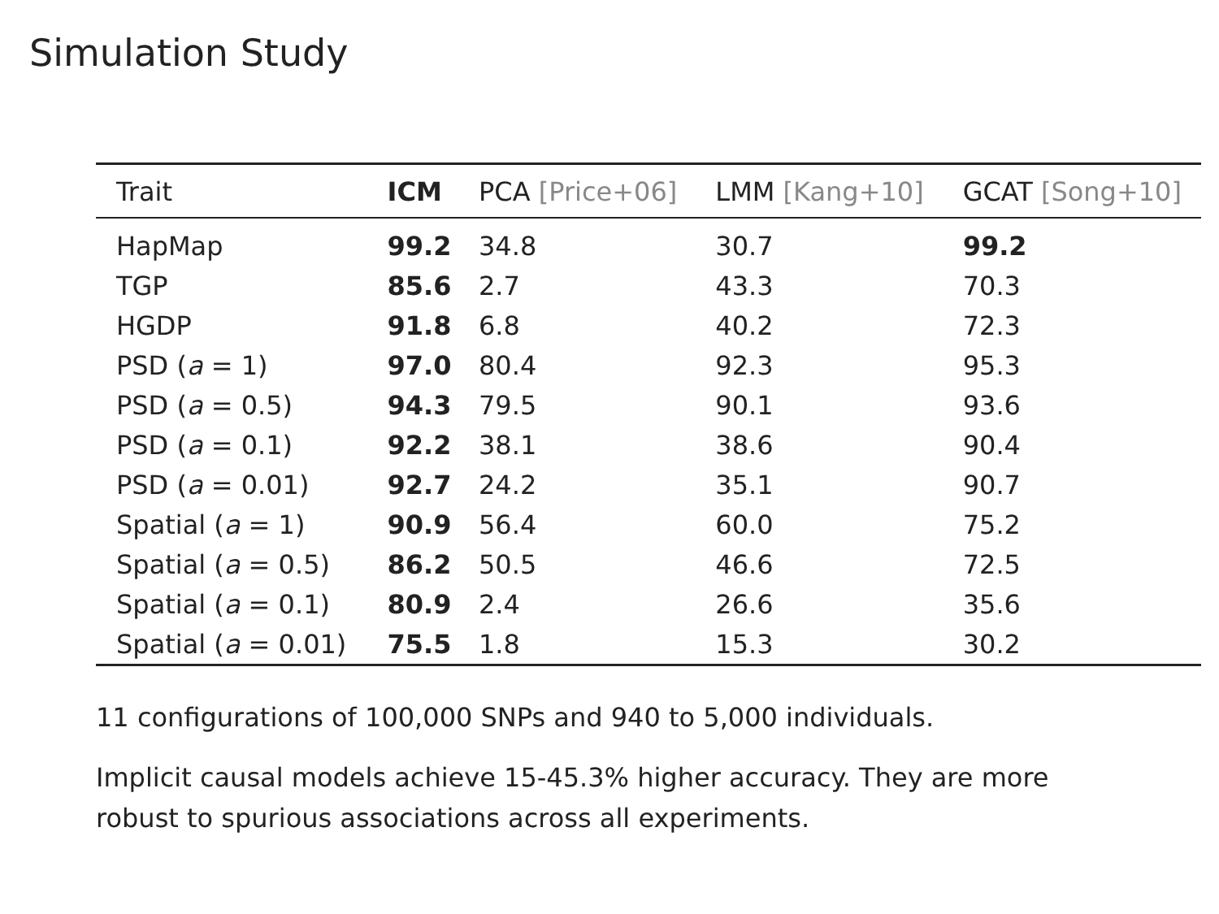Simulation Study
| Trait | ICM | PCA [Price+06] | LMM [Kang+10] | GCAT [Song+10] |
| --- | --- | --- | --- | --- |
| HapMap | 99.2 | 34.8 | 30.7 | 99.2 |
| TGP | 85.6 | 2.7 | 43.3 | 70.3 |
| HGDP | 91.8 | 6.8 | 40.2 | 72.3 |
| PSD ( a = 1) | 97.0 | 80.4 | 92.3 | 95.3 |
| PSD ( a = 0.5) | 94.3 | 79.5 | 90.1 | 93.6 |
| PSD ( a = 0.1) | 92.2 | 38.1 | 38.6 | 90.4 |
| PSD ( a = 0.01) | 92.7 | 24.2 | 35.1 | 90.7 |
| Spatial ( a = 1) | 90.9 | 56.4 | 60.0 | 75.2 |
| Spatial ( a = 0.5) | 86.2 | 50.5 | 46.6 | 72.5 |
| Spatial ( a = 0.1) | 80.9 | 2.4 | 26.6 | 35.6 |
| Spatial ( a = 0.01) | 75.5 | 1.8 | 15.3 | 30.2 |
11 configurations of 100,000 SNPs and 940 to 5,000 individuals.
Implicit causal models achieve 15-45.3% higher accuracy. They are more robust to spurious associations across all experiments.